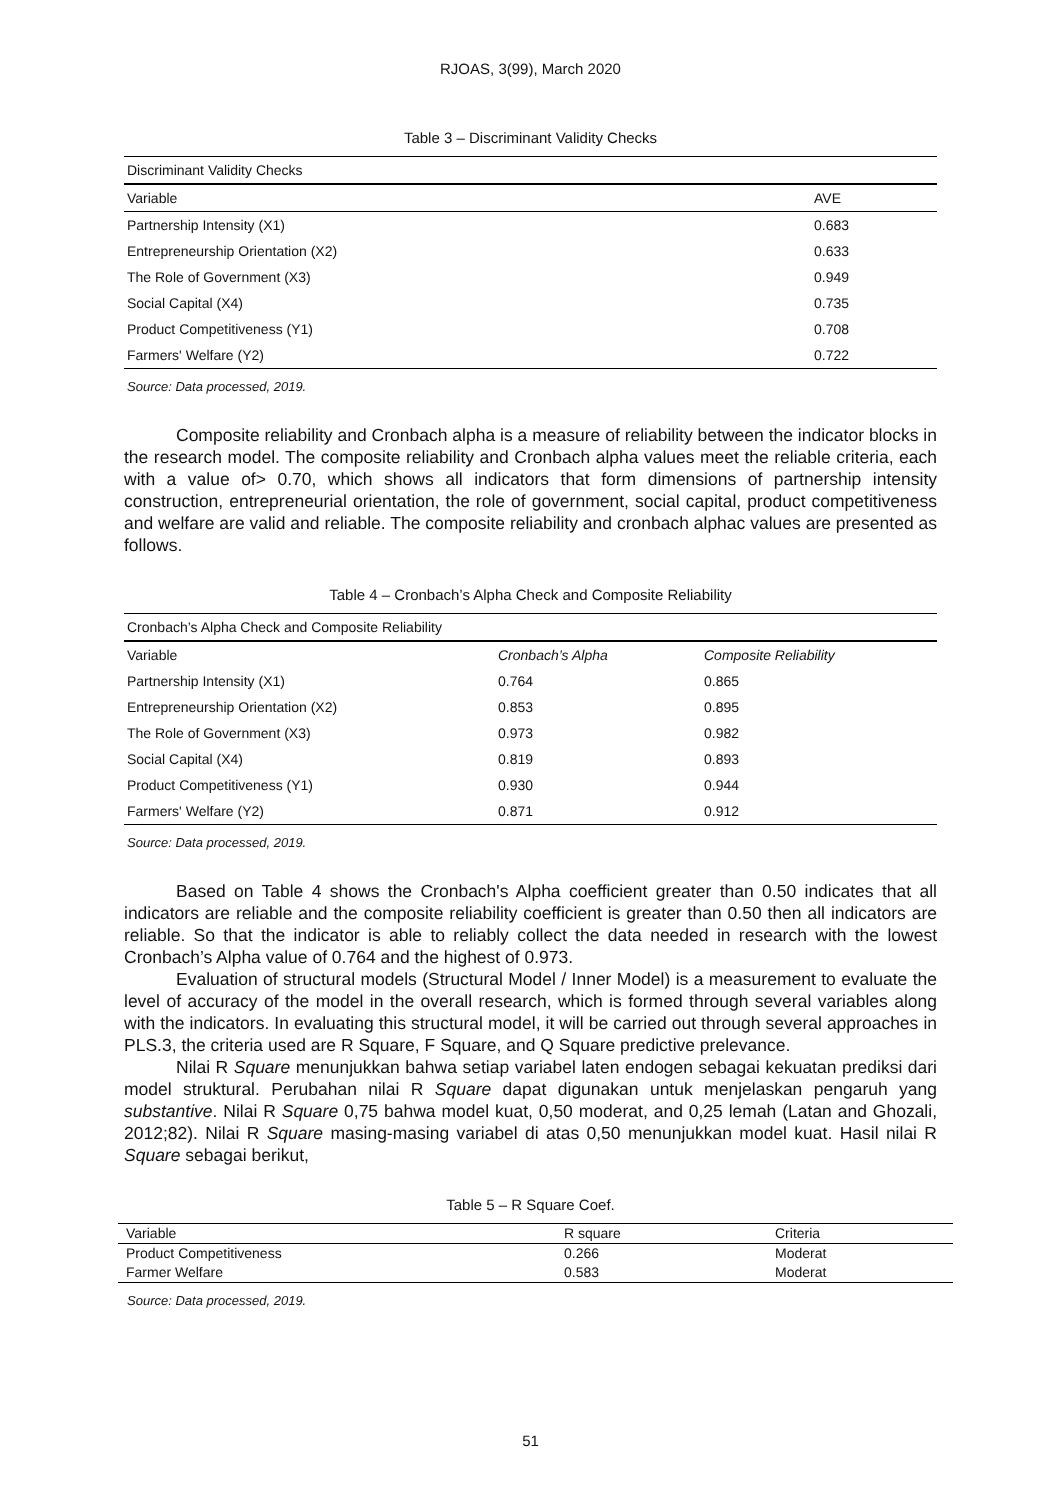RJOAS, 3(99), March 2020
Table 3 – Discriminant Validity Checks
| Discriminant Validity Checks | |
| --- | --- |
| Variable | AVE |
| Partnership Intensity (X1) | 0.683 |
| Entrepreneurship Orientation (X2) | 0.633 |
| The Role of Government (X3) | 0.949 |
| Social Capital (X4) | 0.735 |
| Product Competitiveness (Y1) | 0.708 |
| Farmers' Welfare (Y2) | 0.722 |
Source: Data processed, 2019.
Composite reliability and Cronbach alpha is a measure of reliability between the indicator blocks in the research model. The composite reliability and Cronbach alpha values meet the reliable criteria, each with a value of> 0.70, which shows all indicators that form dimensions of partnership intensity construction, entrepreneurial orientation, the role of government, social capital, product competitiveness and welfare are valid and reliable. The composite reliability and cronbach alphac values are presented as follows.
Table 4 – Cronbach’s Alpha Check and Composite Reliability
| Cronbach’s Alpha Check and Composite Reliability | | |
| --- | --- | --- |
| Variable | Cronbach’s Alpha | Composite Reliability |
| Partnership Intensity (X1) | 0.764 | 0.865 |
| Entrepreneurship Orientation (X2) | 0.853 | 0.895 |
| The Role of Government (X3) | 0.973 | 0.982 |
| Social Capital (X4) | 0.819 | 0.893 |
| Product Competitiveness (Y1) | 0.930 | 0.944 |
| Farmers' Welfare (Y2) | 0.871 | 0.912 |
Source: Data processed, 2019.
Based on Table 4 shows the Cronbach's Alpha coefficient greater than 0.50 indicates that all indicators are reliable and the composite reliability coefficient is greater than 0.50 then all indicators are reliable. So that the indicator is able to reliably collect the data needed in research with the lowest Cronbach’s Alpha value of 0.764 and the highest of 0.973.
Evaluation of structural models (Structural Model / Inner Model) is a measurement to evaluate the level of accuracy of the model in the overall research, which is formed through several variables along with the indicators. In evaluating this structural model, it will be carried out through several approaches in PLS.3, the criteria used are R Square, F Square, and Q Square predictive prelevance.
Nilai R Square menunjukkan bahwa setiap variabel laten endogen sebagai kekuatan prediksi dari model struktural. Perubahan nilai R Square dapat digunakan untuk menjelaskan pengaruh yang substantive. Nilai R Square 0,75 bahwa model kuat, 0,50 moderat, and 0,25 lemah (Latan and Ghozali, 2012;82). Nilai R Square masing-masing variabel di atas 0,50 menunjukkan model kuat. Hasil nilai R Square sebagai berikut,
Table 5 – R Square Coef.
| Variable | R square | Criteria |
| --- | --- | --- |
| Product Competitiveness | 0.266 | Moderat |
| Farmer Welfare | 0.583 | Moderat |
Source: Data processed, 2019.
51